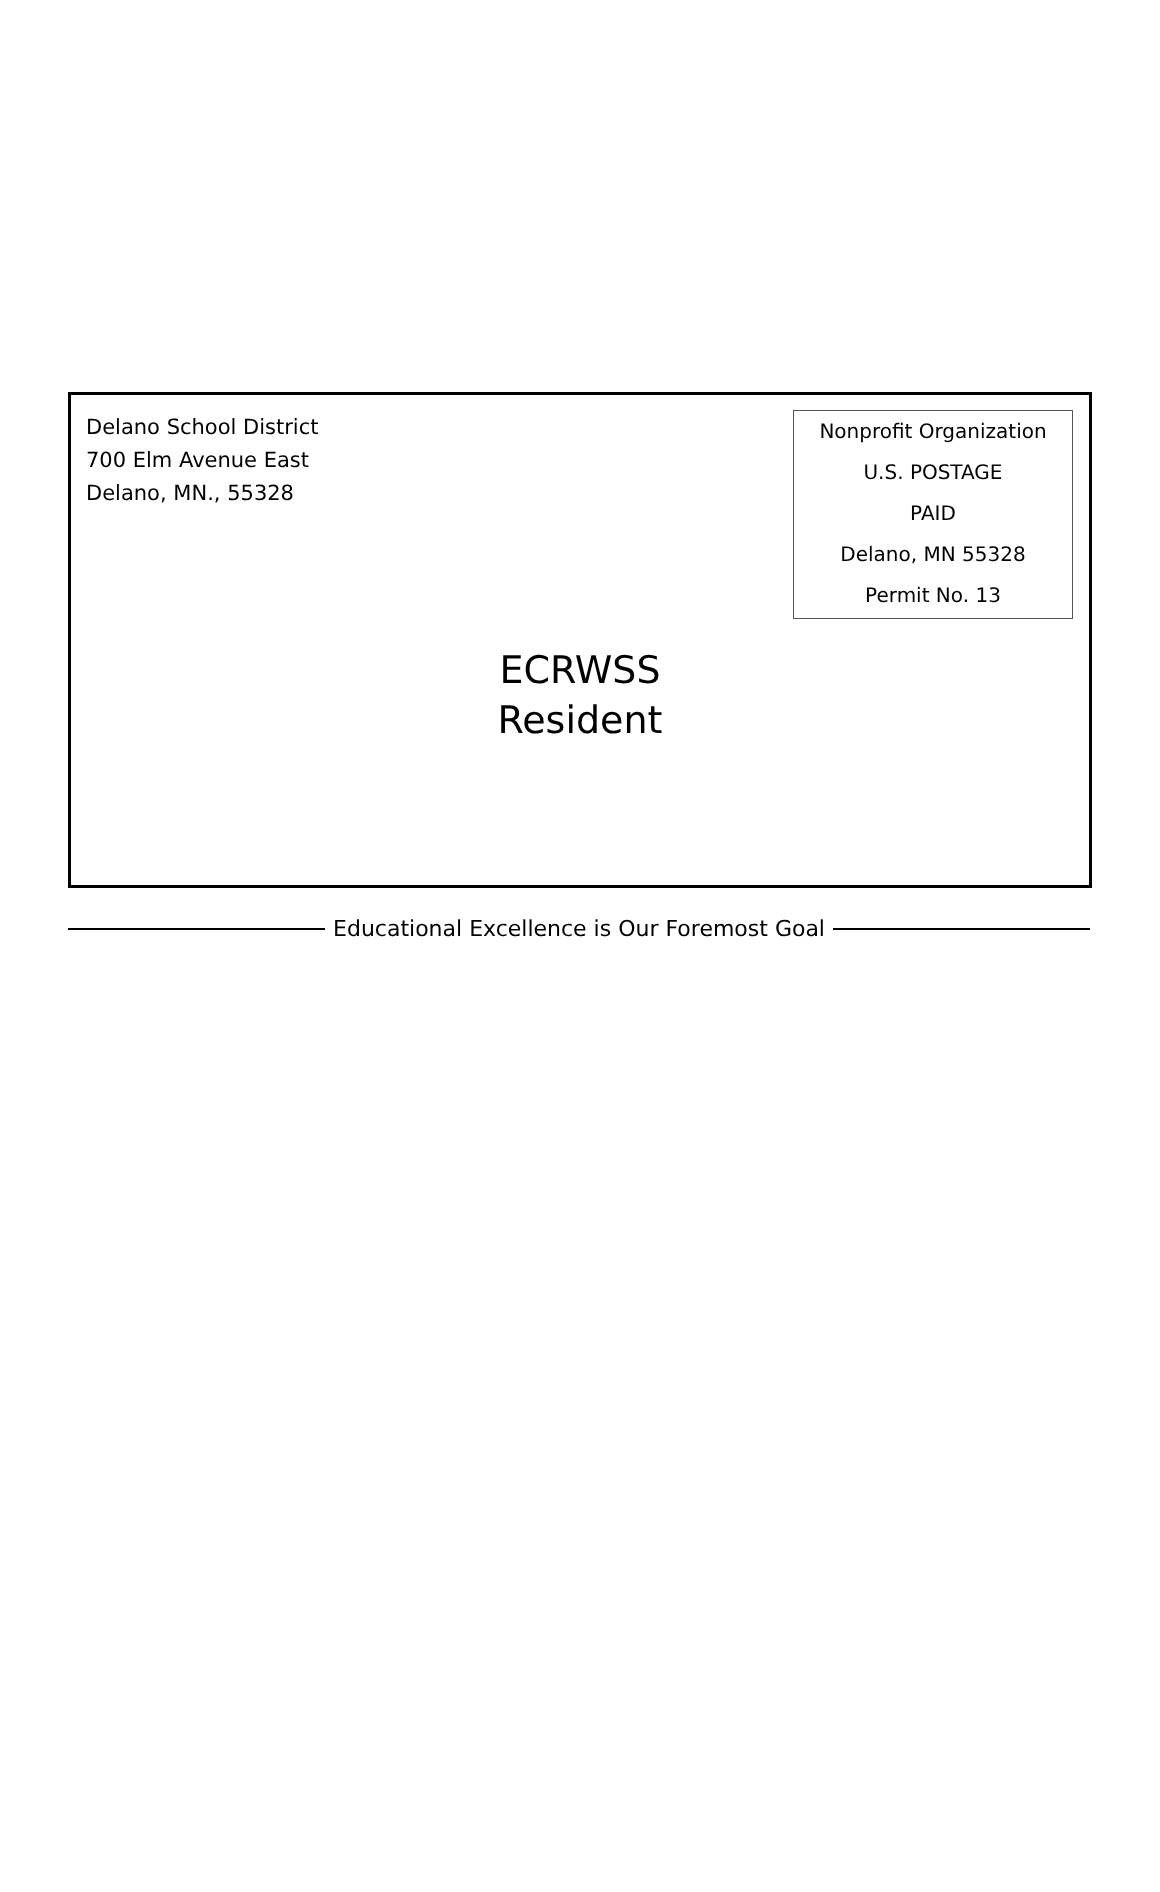Delano School District
700 Elm Avenue East
Delano, MN., 55328
Nonprofit Organization
U.S. POSTAGE
PAID
Delano, MN 55328
Permit No. 13
ECRWSS
Resident
Educational Excellence is Our Foremost Goal